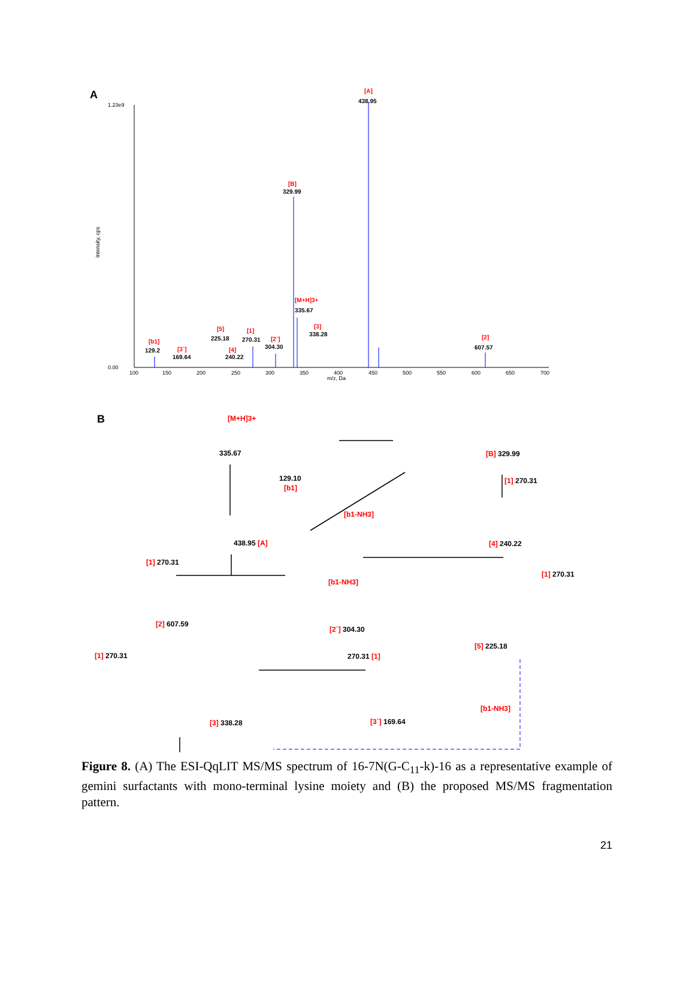A
Intensity, cps
1.23e9
0.00
100
150
200
250
300
350
400
450
500
550
600
650
700
m/z, Da
[A]
438.95
[B]
329.99
[M+H]3+
335.67
[3]
338.28
[2]
607.57
[b1]
129.2
[3`]
169.64
[5]
225.18
[4]
240.22
[1]
270.31
[2`]
304.30
B
[M+H]3+
335.67
[B] 329.99
129.10
[b1]
[b1-NH3]
[1] 270.31
438.95 [A]
[4] 240.22
[1] 270.31
[1] 270.31
[b1-NH3]
[2] 607.59
[2`] 304.30
[5] 225.18
[1] 270.31
270.31 [1]
[b1-NH3]
[3] 338.28
[3`] 169.64
Figure 8. (A) The ESI-QqLIT MS/MS spectrum of 16-7N(G-C<sub>11</sub>-k)-16 as a representative example of gemini surfactants with mono-terminal lysine moiety and (B) the proposed MS/MS fragmentation pattern.
21